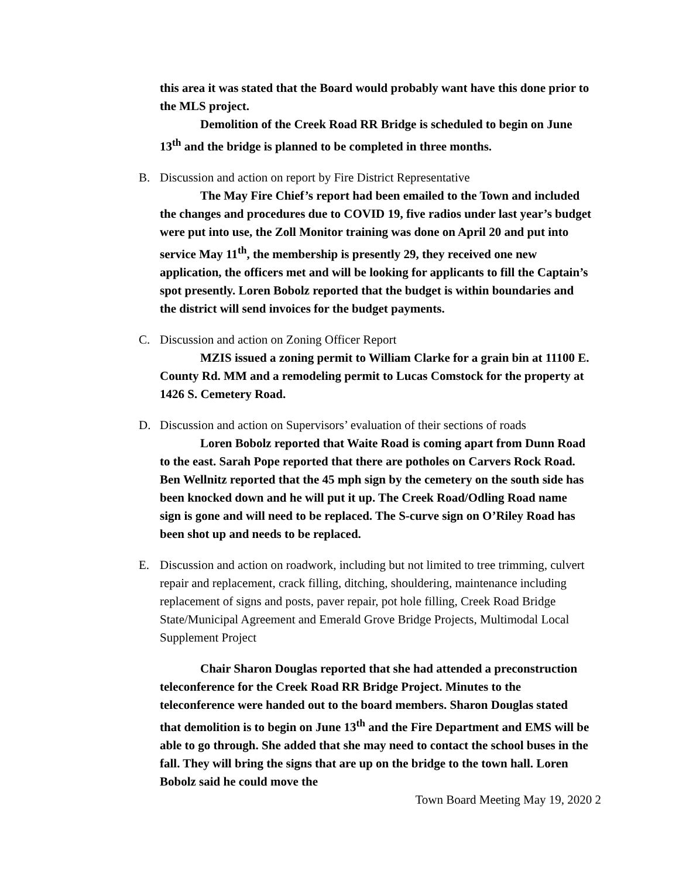this area it was stated that the Board would probably want have this done prior to the MLS project.
Demolition of the Creek Road RR Bridge is scheduled to begin on June 13<sup>th</sup> and the bridge is planned to be completed in three months.
B. Discussion and action on report by Fire District Representative
The May Fire Chief’s report had been emailed to the Town and included the changes and procedures due to COVID 19, five radios under last year’s budget were put into use, the Zoll Monitor training was done on April 20 and put into service May 11<sup>th</sup>, the membership is presently 29, they received one new application, the officers met and will be looking for applicants to fill the Captain’s spot presently. Loren Bobolz reported that the budget is within boundaries and the district will send invoices for the budget payments.
C. Discussion and action on Zoning Officer Report
MZIS issued a zoning permit to William Clarke for a grain bin at 11100 E. County Rd. MM and a remodeling permit to Lucas Comstock for the property at 1426 S. Cemetery Road.
D. Discussion and action on Supervisors’ evaluation of their sections of roads
Loren Bobolz reported that Waite Road is coming apart from Dunn Road to the east. Sarah Pope reported that there are potholes on Carvers Rock Road. Ben Wellnitz reported that the 45 mph sign by the cemetery on the south side has been knocked down and he will put it up. The Creek Road/Odling Road name sign is gone and will need to be replaced. The S-curve sign on O’Riley Road has been shot up and needs to be replaced.
E. Discussion and action on roadwork, including but not limited to tree trimming, culvert repair and replacement, crack filling, ditching, shouldering, maintenance including replacement of signs and posts, paver repair, pot hole filling, Creek Road Bridge State/Municipal Agreement and Emerald Grove Bridge Projects, Multimodal Local Supplement Project
Chair Sharon Douglas reported that she had attended a preconstruction teleconference for the Creek Road RR Bridge Project. Minutes to the teleconference were handed out to the board members. Sharon Douglas stated that demolition is to begin on June 13<sup>th</sup> and the Fire Department and EMS will be able to go through. She added that she may need to contact the school buses in the fall. They will bring the signs that are up on the bridge to the town hall. Loren Bobolz said he could move the
Town Board Meeting May 19, 2020 2